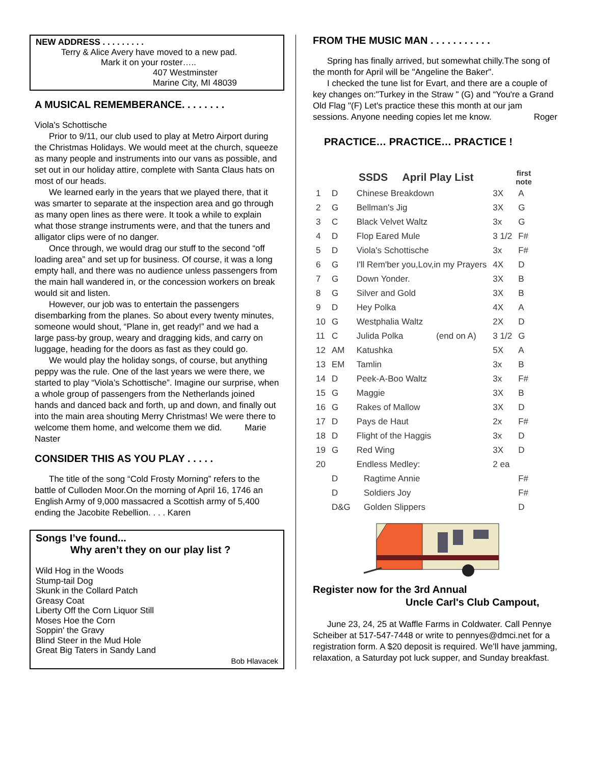NEW ADDRESS . . . . . . . . .
Terry & Alice Avery have moved to a new pad.
Mark it on your roster…..
407 Westminster
Marine City, MI 48039
A MUSICAL REMEMBERANCE. . . . . . . .
Viola's Schottische
Prior to 9/11, our club used to play at Metro Airport during the Christmas Holidays. We would meet at the church, squeeze as many people and instruments into our vans as possible, and set out in our holiday attire, complete with Santa Claus hats on most of our heads.
We learned early in the years that we played there, that it was smarter to separate at the inspection area and go through as many open lines as there were. It took a while to explain what those strange instruments were, and that the tuners and alligator clips were of no danger.
Once through, we would drag our stuff to the second “off loading area” and set up for business. Of course, it was a long empty hall, and there was no audience unless passengers from the main hall wandered in, or the concession workers on break would sit and listen.
However, our job was to entertain the passengers disembarking from the planes. So about every twenty minutes, someone would shout, “Plane in, get ready!” and we had a large pass-by group, weary and dragging kids, and carry on luggage, heading for the doors as fast as they could go.
We would play the holiday songs, of course, but anything peppy was the rule. One of the last years we were there, we started to play “Viola’s Schottische”. Imagine our surprise, when a whole group of passengers from the Netherlands joined hands and danced back and forth, up and down, and finally out into the main area shouting Merry Christmas! We were there to welcome them home, and welcome them we did. Marie Naster
CONSIDER THIS AS YOU PLAY . . . . .
The title of the song “Cold Frosty Morning” refers to the battle of Culloden Moor.On the morning of April 16, 1746 an English Army of 9,000 massacred a Scottish army of 5,400 ending the Jacobite Rebellion. . . . Karen
Songs I’ve found...
Why aren’t they on our play list ?
Wild Hog in the Woods
Stump-tail Dog
Skunk in the Collard Patch
Greasy Coat
Liberty Off the Corn Liquor Still
Moses Hoe the Corn
Soppin' the Gravy
Blind Steer in the Mud Hole
Great Big Taters in Sandy Land
Bob Hlavacek
FROM THE MUSIC MAN . . . . . . . . . . .
Spring has finally arrived, but somewhat chilly.The song of the month for April will be "Angeline the Baker".
I checked the tune list for Evart, and there are a couple of key changes on:"Turkey in the Straw " (G) and “You're a Grand Old Flag "(F) Let's practice these this month at our jam sessions. Anyone needing copies let me know. Roger
PRACTICE… PRACTICE… PRACTICE !
| SSDS April Play List | | | | first note |
| --- | --- | --- | --- | --- |
| 1 | D | Chinese Breakdown | 3X | A |
| 2 | G | Bellman's Jig | 3X | G |
| 3 | C | Black Velvet Waltz | 3x | G |
| 4 | D | Flop Eared Mule | 3 1/2 | F# |
| 5 | D | Viola's Schottische | 3x | F# |
| 6 | G | I'll Rem'ber you,Lov,in my Prayers | 4X | D |
| 7 | G | Down Yonder. | 3X | B |
| 8 | G | Silver and Gold | 3X | B |
| 9 | D | Hey Polka | 4X | A |
| 10 | G | Westphalia Waltz | 2X | D |
| 11 | C | Julida Polka (end on A) | 3 1/2 | G |
| 12 | AM | Katushka | 5X | A |
| 13 | EM | Tamlin | 3x | B |
| 14 | D | Peek-A-Boo Waltz | 3x | F# |
| 15 | G | Maggie | 3X | B |
| 16 | G | Rakes of Mallow | 3X | D |
| 17 | D | Pays de Haut | 2x | F# |
| 18 | D | Flight of the Haggis | 3x | D |
| 19 | G | Red Wing | 3X | D |
| 20 | | Endless Medley: | 2 ea | |
| | D | Ragtime Annie | | F# |
| | D | Soldiers Joy | | F# |
| | D&G | Golden Slippers | | D |
Register now for the 3rd Annual
Uncle Carl's Club Campout,
June 23, 24, 25 at Waffle Farms in Coldwater. Call Pennye Scheiber at 517-547-7448 or write to pennyes@dmci.net for a registration form. A $20 deposit is required. We’ll have jamming, relaxation, a Saturday pot luck supper, and Sunday breakfast.